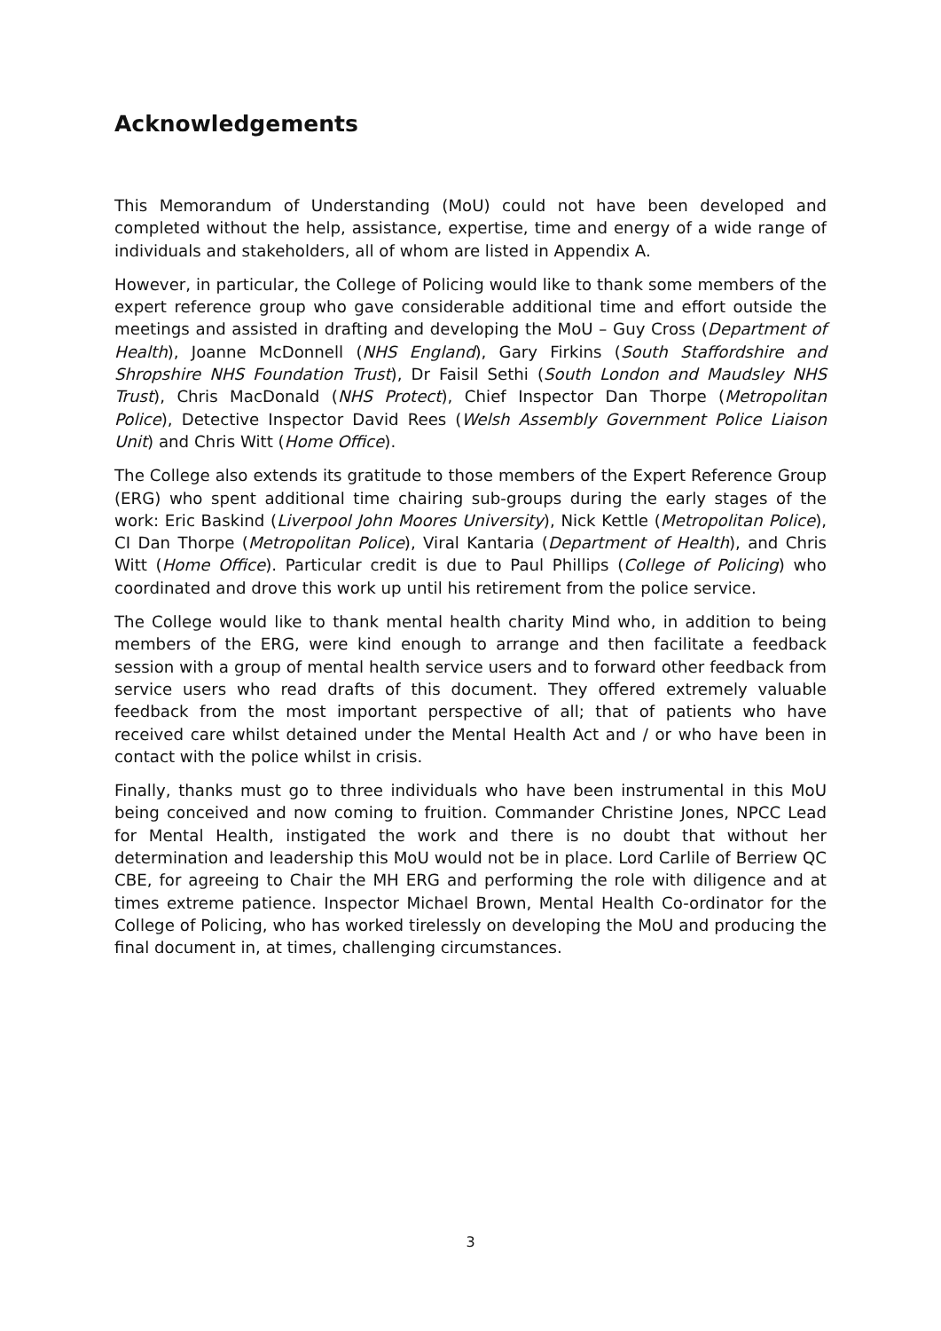Acknowledgements
This Memorandum of Understanding (MoU) could not have been developed and completed without the help, assistance, expertise, time and energy of a wide range of individuals and stakeholders, all of whom are listed in Appendix A.
However, in particular, the College of Policing would like to thank some members of the expert reference group who gave considerable additional time and effort outside the meetings and assisted in drafting and developing the MoU – Guy Cross (Department of Health), Joanne McDonnell (NHS England), Gary Firkins (South Staffordshire and Shropshire NHS Foundation Trust), Dr Faisil Sethi (South London and Maudsley NHS Trust), Chris MacDonald (NHS Protect), Chief Inspector Dan Thorpe (Metropolitan Police), Detective Inspector David Rees (Welsh Assembly Government Police Liaison Unit) and Chris Witt (Home Office).
The College also extends its gratitude to those members of the Expert Reference Group (ERG) who spent additional time chairing sub-groups during the early stages of the work: Eric Baskind (Liverpool John Moores University), Nick Kettle (Metropolitan Police), CI Dan Thorpe (Metropolitan Police), Viral Kantaria (Department of Health), and Chris Witt (Home Office). Particular credit is due to Paul Phillips (College of Policing) who coordinated and drove this work up until his retirement from the police service.
The College would like to thank mental health charity Mind who, in addition to being members of the ERG, were kind enough to arrange and then facilitate a feedback session with a group of mental health service users and to forward other feedback from service users who read drafts of this document. They offered extremely valuable feedback from the most important perspective of all; that of patients who have received care whilst detained under the Mental Health Act and / or who have been in contact with the police whilst in crisis.
Finally, thanks must go to three individuals who have been instrumental in this MoU being conceived and now coming to fruition. Commander Christine Jones, NPCC Lead for Mental Health, instigated the work and there is no doubt that without her determination and leadership this MoU would not be in place. Lord Carlile of Berriew QC CBE, for agreeing to Chair the MH ERG and performing the role with diligence and at times extreme patience. Inspector Michael Brown, Mental Health Co-ordinator for the College of Policing, who has worked tirelessly on developing the MoU and producing the final document in, at times, challenging circumstances.
3